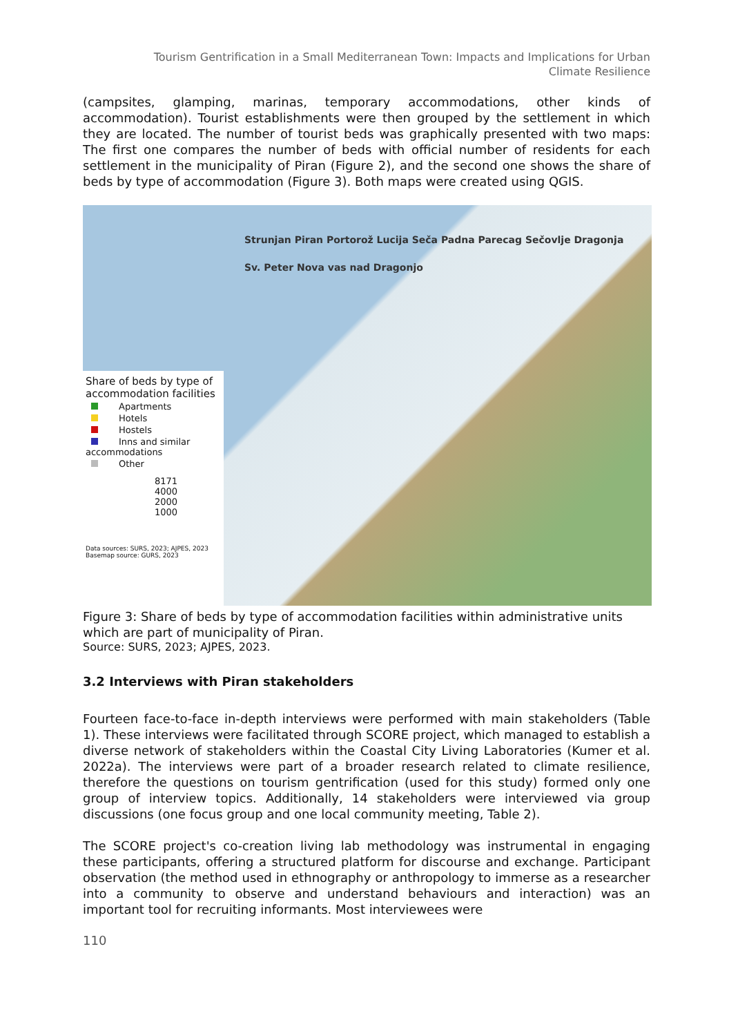Tourism Gentrification in a Small Mediterranean Town: Impacts and Implications for Urban
Climate Resilience
(campsites, glamping, marinas, temporary accommodations, other kinds of accommodation). Tourist establishments were then grouped by the settlement in which they are located. The number of tourist beds was graphically presented with two maps: The first one compares the number of beds with official number of residents for each settlement in the municipality of Piran (Figure 2), and the second one shows the share of beds by type of accommodation (Figure 3). Both maps were created using QGIS.
Share of beds by type of accommodation facilities
Apartments
Hotels
Hostels
Inns and similar accommodations
Other
8171
4000
2000
1000
Data sources: SURS, 2023; AJPES, 2023
Basemap source: GURS, 2023
Strunjan Piran Portorož Lucija Seča Padna Parecag Sečovlje Dragonja Sv. Peter Nova vas nad Dragonjo
Figure 3: Share of beds by type of accommodation facilities within administrative units which are part of municipality of Piran.
Source: SURS, 2023; AJPES, 2023.
3.2 Interviews with Piran stakeholders
Fourteen face-to-face in-depth interviews were performed with main stakeholders (Table 1). These interviews were facilitated through SCORE project, which managed to establish a diverse network of stakeholders within the Coastal City Living Laboratories (Kumer et al. 2022a). The interviews were part of a broader research related to climate resilience, therefore the questions on tourism gentrification (used for this study) formed only one group of interview topics. Additionally, 14 stakeholders were interviewed via group discussions (one focus group and one local community meeting, Table 2).
The SCORE project's co-creation living lab methodology was instrumental in engaging these participants, offering a structured platform for discourse and exchange. Participant observation (the method used in ethnography or anthropology to immerse as a researcher into a community to observe and understand behaviours and interaction) was an important tool for recruiting informants. Most interviewees were
110